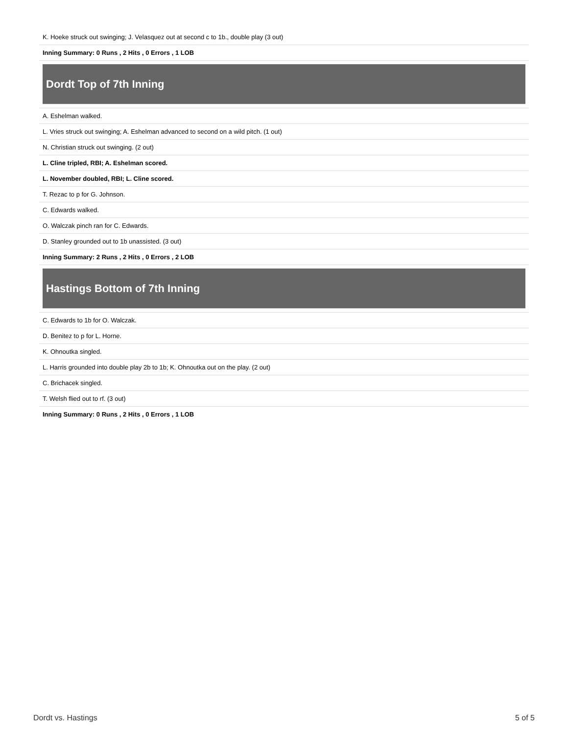K. Hoeke struck out swinging; J. Velasquez out at second c to 1b., double play (3 out)
Inning Summary: 0 Runs , 2 Hits , 0 Errors , 1 LOB
Dordt Top of 7th Inning
A. Eshelman walked.
L. Vries struck out swinging; A. Eshelman advanced to second on a wild pitch. (1 out)
N. Christian struck out swinging. (2 out)
L. Cline tripled, RBI; A. Eshelman scored.
L. November doubled, RBI; L. Cline scored.
T. Rezac to p for G. Johnson.
C. Edwards walked.
O. Walczak pinch ran for C. Edwards.
D. Stanley grounded out to 1b unassisted. (3 out)
Inning Summary: 2 Runs , 2 Hits , 0 Errors , 2 LOB
Hastings Bottom of 7th Inning
C. Edwards to 1b for O. Walczak.
D. Benitez to p for L. Horne.
K. Ohnoutka singled.
L. Harris grounded into double play 2b to 1b; K. Ohnoutka out on the play. (2 out)
C. Brichacek singled.
T. Welsh flied out to rf. (3 out)
Inning Summary: 0 Runs , 2 Hits , 0 Errors , 1 LOB
Dordt vs. Hastings 5 of 5